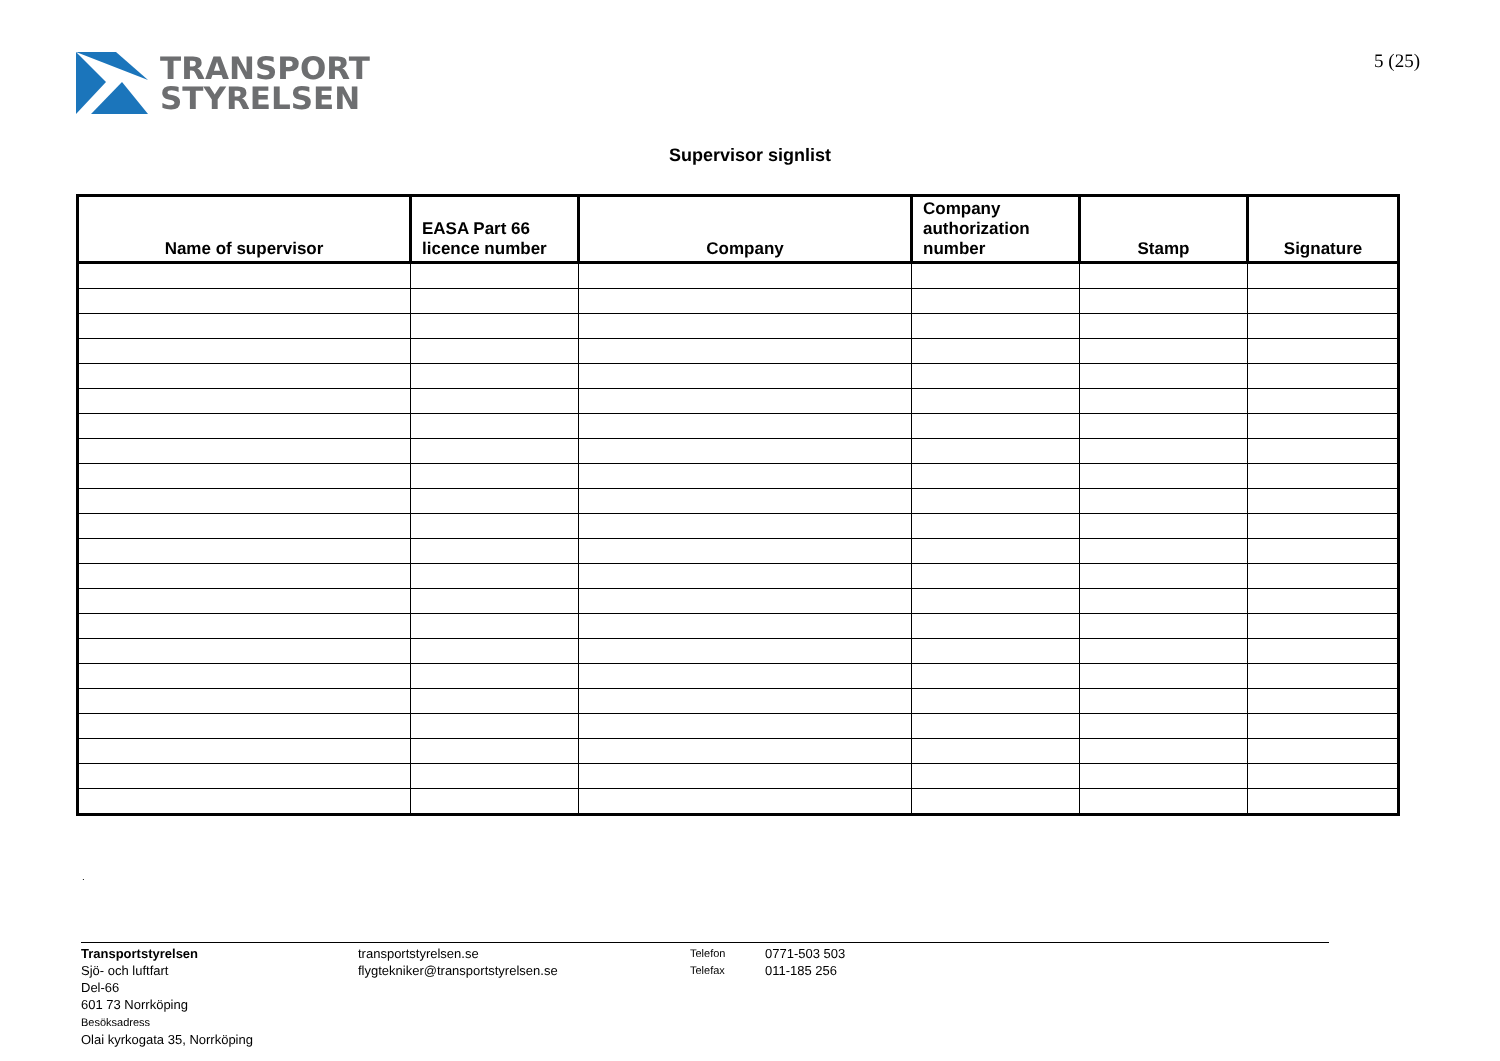TRANSPORT
STYRELSEN
5 (25)
Supervisor signlist
| Name of supervisor | EASA Part 66 licence number | Company | Company authorization number | Stamp | Signature |
| --- | --- | --- | --- | --- | --- |
.
Transportstyrelsen
Sjö- och luftfart
Del-66
601 73 Norrköping
Besöksadress
Olai kyrkogata 35, Norrköping
transportstyrelsen.se
flygtekniker@transportstyrelsen.se
Telefon
Telefax
0771-503 503
011-185 256